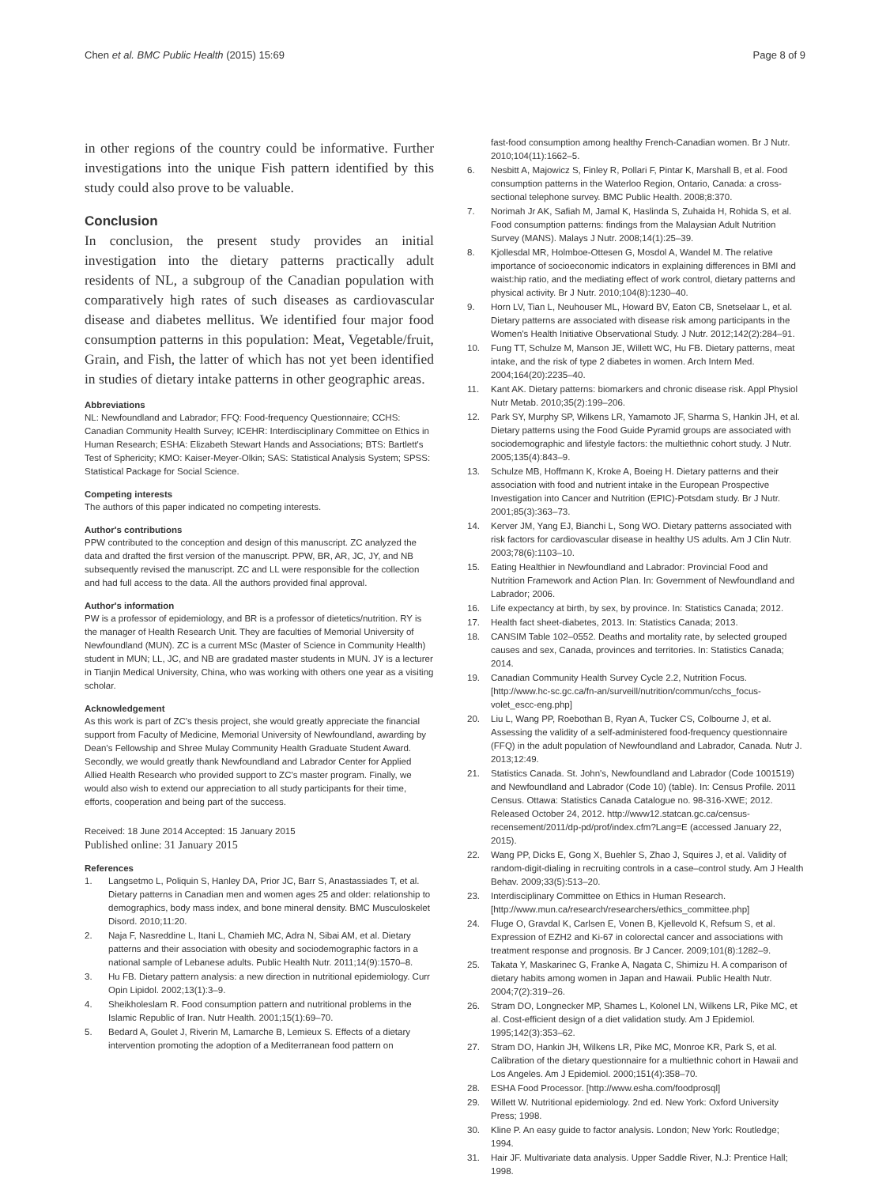Chen et al. BMC Public Health (2015) 15:69 Page 8 of 9
in other regions of the country could be informative. Further investigations into the unique Fish pattern identified by this study could also prove to be valuable.
Conclusion
In conclusion, the present study provides an initial investigation into the dietary patterns practically adult residents of NL, a subgroup of the Canadian population with comparatively high rates of such diseases as cardiovascular disease and diabetes mellitus. We identified four major food consumption patterns in this population: Meat, Vegetable/fruit, Grain, and Fish, the latter of which has not yet been identified in studies of dietary intake patterns in other geographic areas.
Abbreviations
NL: Newfoundland and Labrador; FFQ: Food-frequency Questionnaire; CCHS: Canadian Community Health Survey; ICEHR: Interdisciplinary Committee on Ethics in Human Research; ESHA: Elizabeth Stewart Hands and Associations; BTS: Bartlett's Test of Sphericity; KMO: Kaiser-Meyer-Olkin; SAS: Statistical Analysis System; SPSS: Statistical Package for Social Science.
Competing interests
The authors of this paper indicated no competing interests.
Author's contributions
PPW contributed to the conception and design of this manuscript. ZC analyzed the data and drafted the first version of the manuscript. PPW, BR, AR, JC, JY, and NB subsequently revised the manuscript. ZC and LL were responsible for the collection and had full access to the data. All the authors provided final approval.
Author's information
PW is a professor of epidemiology, and BR is a professor of dietetics/nutrition. RY is the manager of Health Research Unit. They are faculties of Memorial University of Newfoundland (MUN). ZC is a current MSc (Master of Science in Community Health) student in MUN; LL, JC, and NB are gradated master students in MUN. JY is a lecturer in Tianjin Medical University, China, who was working with others one year as a visiting scholar.
Acknowledgement
As this work is part of ZC's thesis project, she would greatly appreciate the financial support from Faculty of Medicine, Memorial University of Newfoundland, awarding by Dean's Fellowship and Shree Mulay Community Health Graduate Student Award. Secondly, we would greatly thank Newfoundland and Labrador Center for Applied Allied Health Research who provided support to ZC's master program. Finally, we would also wish to extend our appreciation to all study participants for their time, efforts, cooperation and being part of the success.
Received: 18 June 2014 Accepted: 15 January 2015
Published online: 31 January 2015
References
1. Langsetmo L, Poliquin S, Hanley DA, Prior JC, Barr S, Anastassiades T, et al. Dietary patterns in Canadian men and women ages 25 and older: relationship to demographics, body mass index, and bone mineral density. BMC Musculoskelet Disord. 2010;11:20.
2. Naja F, Nasreddine L, Itani L, Chamieh MC, Adra N, Sibai AM, et al. Dietary patterns and their association with obesity and sociodemographic factors in a national sample of Lebanese adults. Public Health Nutr. 2011;14(9):1570–8.
3. Hu FB. Dietary pattern analysis: a new direction in nutritional epidemiology. Curr Opin Lipidol. 2002;13(1):3–9.
4. Sheikholeslam R. Food consumption pattern and nutritional problems in the Islamic Republic of Iran. Nutr Health. 2001;15(1):69–70.
5. Bedard A, Goulet J, Riverin M, Lamarche B, Lemieux S. Effects of a dietary intervention promoting the adoption of a Mediterranean food pattern on
fast-food consumption among healthy French-Canadian women. Br J Nutr. 2010;104(11):1662–5.
6. Nesbitt A, Majowicz S, Finley R, Pollari F, Pintar K, Marshall B, et al. Food consumption patterns in the Waterloo Region, Ontario, Canada: a cross-sectional telephone survey. BMC Public Health. 2008;8:370.
7. Norimah Jr AK, Safiah M, Jamal K, Haslinda S, Zuhaida H, Rohida S, et al. Food consumption patterns: findings from the Malaysian Adult Nutrition Survey (MANS). Malays J Nutr. 2008;14(1):25–39.
8. Kjollesdal MR, Holmboe-Ottesen G, Mosdol A, Wandel M. The relative importance of socioeconomic indicators in explaining differences in BMI and waist:hip ratio, and the mediating effect of work control, dietary patterns and physical activity. Br J Nutr. 2010;104(8):1230–40.
9. Horn LV, Tian L, Neuhouser ML, Howard BV, Eaton CB, Snetselaar L, et al. Dietary patterns are associated with disease risk among participants in the Women's Health Initiative Observational Study. J Nutr. 2012;142(2):284–91.
10. Fung TT, Schulze M, Manson JE, Willett WC, Hu FB. Dietary patterns, meat intake, and the risk of type 2 diabetes in women. Arch Intern Med. 2004;164(20):2235–40.
11. Kant AK. Dietary patterns: biomarkers and chronic disease risk. Appl Physiol Nutr Metab. 2010;35(2):199–206.
12. Park SY, Murphy SP, Wilkens LR, Yamamoto JF, Sharma S, Hankin JH, et al. Dietary patterns using the Food Guide Pyramid groups are associated with sociodemographic and lifestyle factors: the multiethnic cohort study. J Nutr. 2005;135(4):843–9.
13. Schulze MB, Hoffmann K, Kroke A, Boeing H. Dietary patterns and their association with food and nutrient intake in the European Prospective Investigation into Cancer and Nutrition (EPIC)-Potsdam study. Br J Nutr. 2001;85(3):363–73.
14. Kerver JM, Yang EJ, Bianchi L, Song WO. Dietary patterns associated with risk factors for cardiovascular disease in healthy US adults. Am J Clin Nutr. 2003;78(6):1103–10.
15. Eating Healthier in Newfoundland and Labrador: Provincial Food and Nutrition Framework and Action Plan. In: Government of Newfoundland and Labrador; 2006.
16. Life expectancy at birth, by sex, by province. In: Statistics Canada; 2012.
17. Health fact sheet-diabetes, 2013. In: Statistics Canada; 2013.
18. CANSIM Table 102–0552. Deaths and mortality rate, by selected grouped causes and sex, Canada, provinces and territories. In: Statistics Canada; 2014.
19. Canadian Community Health Survey Cycle 2.2, Nutrition Focus. [http://www.hc-sc.gc.ca/fn-an/surveill/nutrition/commun/cchs_focus-volet_escc-eng.php]
20. Liu L, Wang PP, Roebothan B, Ryan A, Tucker CS, Colbourne J, et al. Assessing the validity of a self-administered food-frequency questionnaire (FFQ) in the adult population of Newfoundland and Labrador, Canada. Nutr J. 2013;12:49.
21. Statistics Canada. St. John's, Newfoundland and Labrador (Code 1001519) and Newfoundland and Labrador (Code 10) (table). In: Census Profile. 2011 Census. Ottawa: Statistics Canada Catalogue no. 98-316-XWE; 2012. Released October 24, 2012. http://www12.statcan.gc.ca/census-recensement/2011/dp-pd/prof/index.cfm?Lang=E (accessed January 22, 2015).
22. Wang PP, Dicks E, Gong X, Buehler S, Zhao J, Squires J, et al. Validity of random-digit-dialing in recruiting controls in a case–control study. Am J Health Behav. 2009;33(5):513–20.
23. Interdisciplinary Committee on Ethics in Human Research. [http://www.mun.ca/research/researchers/ethics_committee.php]
24. Fluge O, Gravdal K, Carlsen E, Vonen B, Kjellevold K, Refsum S, et al. Expression of EZH2 and Ki-67 in colorectal cancer and associations with treatment response and prognosis. Br J Cancer. 2009;101(8):1282–9.
25. Takata Y, Maskarinec G, Franke A, Nagata C, Shimizu H. A comparison of dietary habits among women in Japan and Hawaii. Public Health Nutr. 2004;7(2):319–26.
26. Stram DO, Longnecker MP, Shames L, Kolonel LN, Wilkens LR, Pike MC, et al. Cost-efficient design of a diet validation study. Am J Epidemiol. 1995;142(3):353–62.
27. Stram DO, Hankin JH, Wilkens LR, Pike MC, Monroe KR, Park S, et al. Calibration of the dietary questionnaire for a multiethnic cohort in Hawaii and Los Angeles. Am J Epidemiol. 2000;151(4):358–70.
28. ESHA Food Processor. [http://www.esha.com/foodprosql]
29. Willett W. Nutritional epidemiology. 2nd ed. New York: Oxford University Press; 1998.
30. Kline P. An easy guide to factor analysis. London; New York: Routledge; 1994.
31. Hair JF. Multivariate data analysis. Upper Saddle River, N.J: Prentice Hall; 1998.